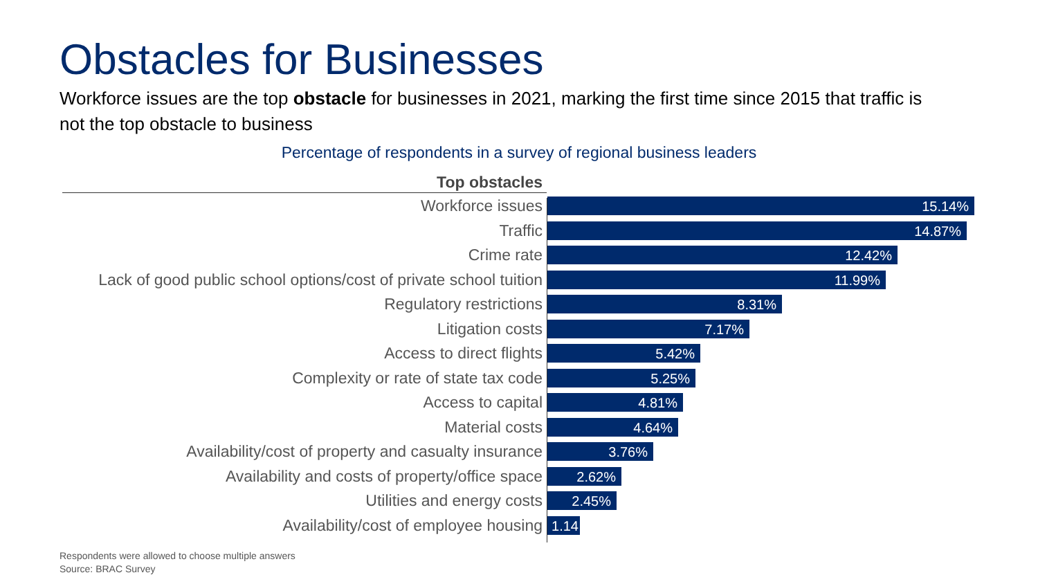Obstacles for Businesses
Workforce issues are the top obstacle for businesses in 2021, marking the first time since 2015 that traffic is not the top obstacle to business
Percentage of respondents in a survey of regional business leaders
Top obstacles
Workforce issues
15.14%
Traffic
14.87%
Crime rate
12.42%
Lack of good public school options/cost of private school tuition
11.99%
Regulatory restrictions
8.31%
Litigation costs
7.17%
Access to direct flights
5.42%
Complexity or rate of state tax code
5.25%
Access to capital
4.81%
Material costs
4.64%
Availability/cost of property and casualty insurance
3.76%
Availability and costs of property/office space
2.62%
Utilities and energy costs
2.45%
Availability/cost of employee housing
1.14
Respondents were allowed to choose multiple answers
Source: BRAC Survey